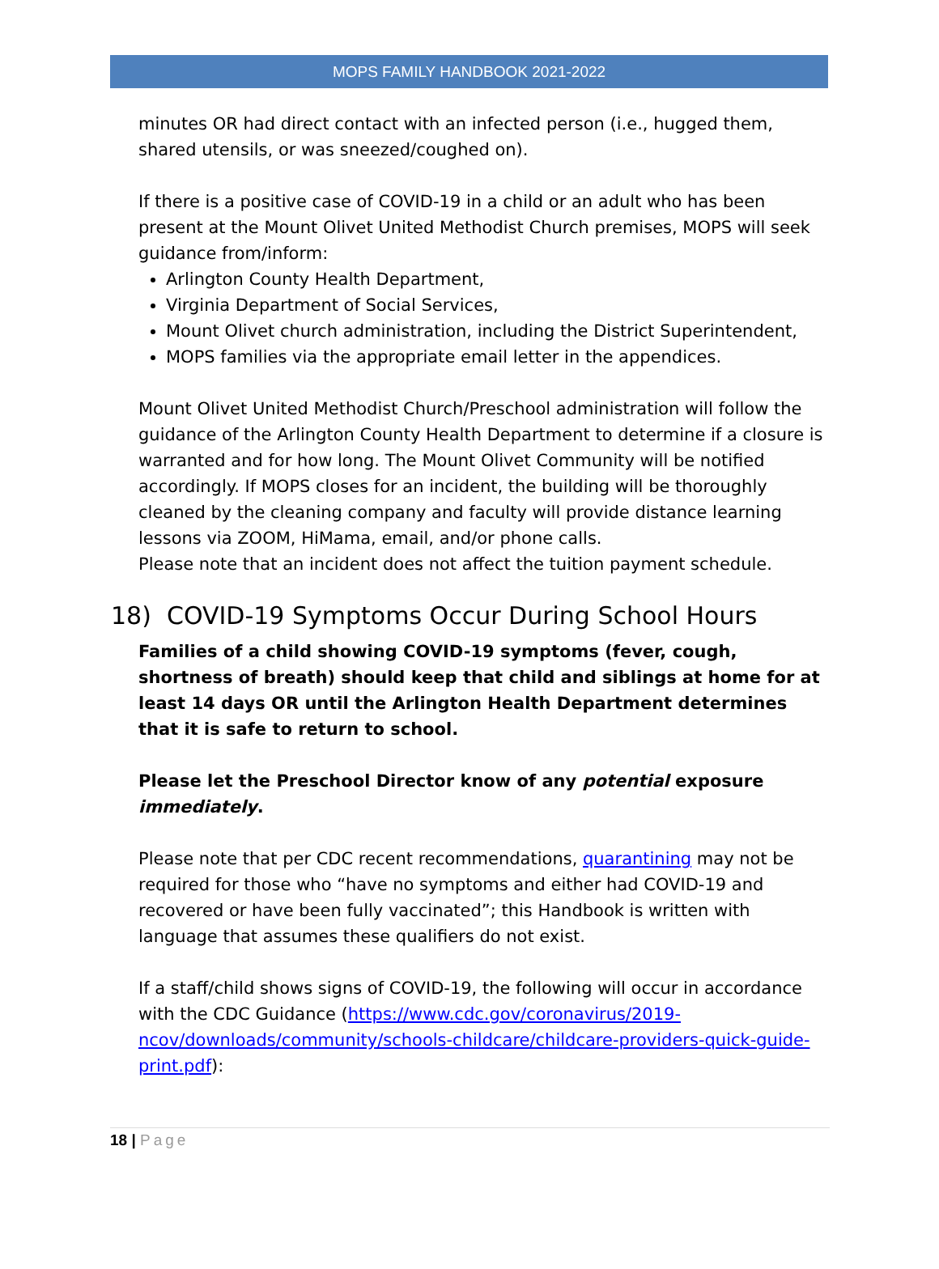MOPS FAMILY HANDBOOK 2021-2022
minutes OR had direct contact with an infected person (i.e., hugged them, shared utensils, or was sneezed/coughed on).
If there is a positive case of COVID-19 in a child or an adult who has been present at the Mount Olivet United Methodist Church premises, MOPS will seek guidance from/inform:
Arlington County Health Department,
Virginia Department of Social Services,
Mount Olivet church administration, including the District Superintendent,
MOPS families via the appropriate email letter in the appendices.
Mount Olivet United Methodist Church/Preschool administration will follow the guidance of the Arlington County Health Department to determine if a closure is warranted and for how long. The Mount Olivet Community will be notified accordingly. If MOPS closes for an incident, the building will be thoroughly cleaned by the cleaning company and faculty will provide distance learning lessons via ZOOM, HiMama, email, and/or phone calls.
Please note that an incident does not affect the tuition payment schedule.
18) COVID-19 Symptoms Occur During School Hours
Families of a child showing COVID-19 symptoms (fever, cough, shortness of breath) should keep that child and siblings at home for at least 14 days OR until the Arlington Health Department determines that it is safe to return to school.
Please let the Preschool Director know of any potential exposure immediately.
Please note that per CDC recent recommendations, quarantining may not be required for those who “have no symptoms and either had COVID-19 and recovered or have been fully vaccinated”; this Handbook is written with language that assumes these qualifiers do not exist.
If a staff/child shows signs of COVID-19, the following will occur in accordance with the CDC Guidance (https://www.cdc.gov/coronavirus/2019-ncov/downloads/community/schools-childcare/childcare-providers-quick-guide-print.pdf):
18 | Page